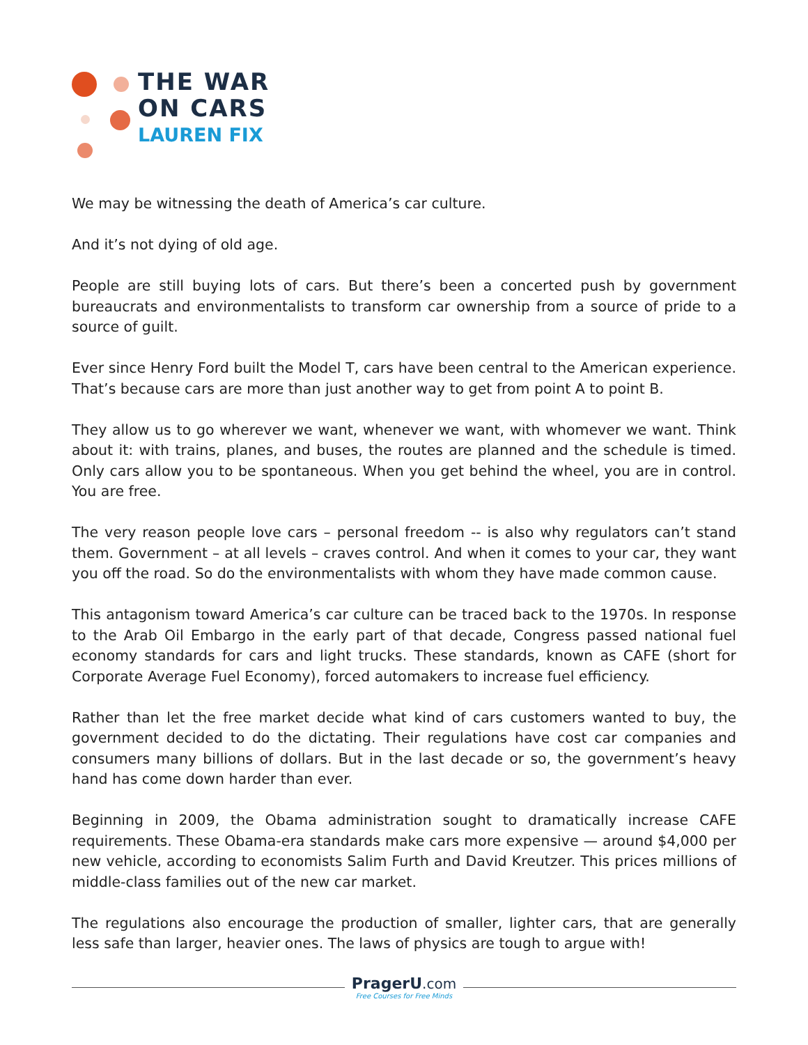THE WAR
ON CARS
LAUREN FIX
We may be witnessing the death of America’s car culture.
And it’s not dying of old age.
People are still buying lots of cars. But there’s been a concerted push by government bureaucrats and environmentalists to transform car ownership from a source of pride to a source of guilt.
Ever since Henry Ford built the Model T, cars have been central to the American experience. That’s because cars are more than just another way to get from point A to point B.
They allow us to go wherever we want, whenever we want, with whomever we want. Think about it: with trains, planes, and buses, the routes are planned and the schedule is timed. Only cars allow you to be spontaneous. When you get behind the wheel, you are in control. You are free.
The very reason people love cars – personal freedom -- is also why regulators can’t stand them. Government – at all levels – craves control. And when it comes to your car, they want you off the road. So do the environmentalists with whom they have made common cause.
This antagonism toward America’s car culture can be traced back to the 1970s. In response to the Arab Oil Embargo in the early part of that decade, Congress passed national fuel economy standards for cars and light trucks. These standards, known as CAFE (short for Corporate Average Fuel Economy), forced automakers to increase fuel efficiency.
Rather than let the free market decide what kind of cars customers wanted to buy, the government decided to do the dictating. Their regulations have cost car companies and consumers many billions of dollars. But in the last decade or so, the government’s heavy hand has come down harder than ever.
Beginning in 2009, the Obama administration sought to dramatically increase CAFE requirements. These Obama-era standards make cars more expensive — around $4,000 per new vehicle, according to economists Salim Furth and David Kreutzer. This prices millions of middle-class families out of the new car market.
The regulations also encourage the production of smaller, lighter cars, that are generally less safe than larger, heavier ones. The laws of physics are tough to argue with!
PragerU.com
Free Courses for Free Minds